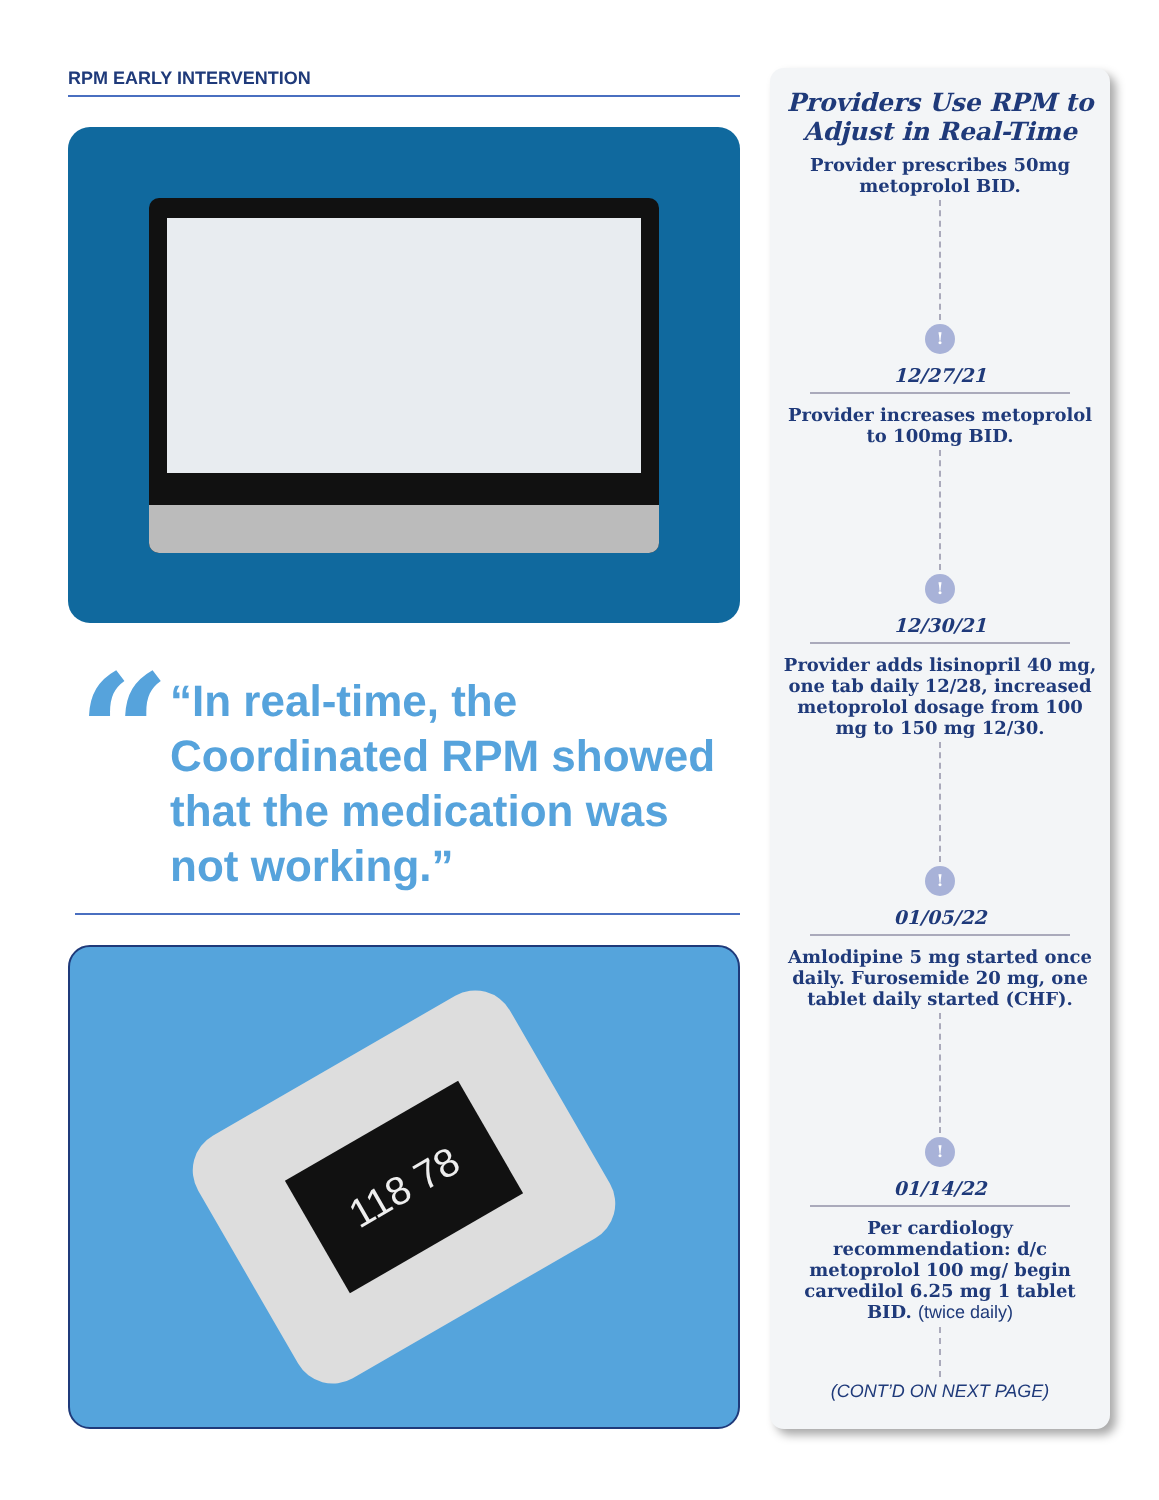RPM EARLY INTERVENTION
“
“In real-time, the Coordinated RPM showed that the medication was not working.”
118 78
Providers Use RPM to Adjust in Real-Time
Provider prescribes 50mg metoprolol BID.
!
12/27/21
Provider increases metoprolol to 100mg BID.
!
12/30/21
Provider adds lisinopril 40 mg, one tab daily 12/28, increased metoprolol dosage from 100 mg to 150 mg 12/30.
!
01/05/22
Amlodipine 5 mg started once daily. Furosemide 20 mg, one tablet daily started (CHF).
!
01/14/22
Per cardiology recommendation: d/c metoprolol 100 mg/ begin carvedilol 6.25 mg 1 tablet BID. (twice daily)
(CONT’D ON NEXT PAGE)